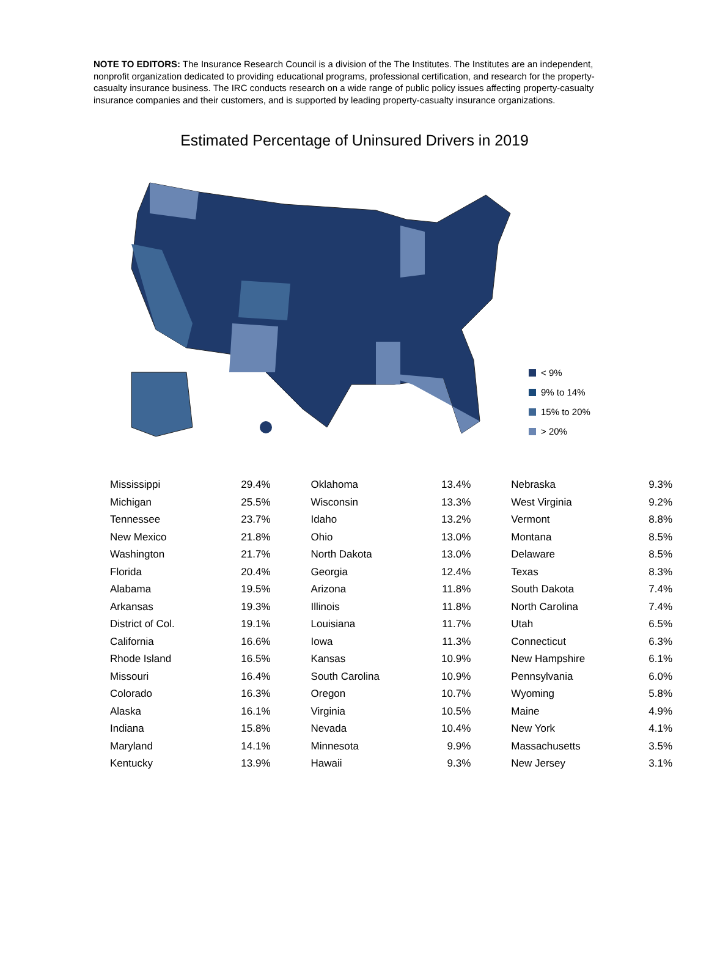NOTE TO EDITORS: The Insurance Research Council is a division of the The Institutes. The Institutes are an independent, nonprofit organization dedicated to providing educational programs, professional certification, and research for the property-casualty insurance business. The IRC conducts research on a wide range of public policy issues affecting property-casualty insurance companies and their customers, and is supported by leading property-casualty insurance organizations.
Estimated Percentage of Uninsured Drivers in 2019
< 9%
9% to 14%
15% to 20%
> 20%
| Mississippi | 29.4% | Oklahoma | 13.4% | Nebraska | 9.3% |
| Michigan | 25.5% | Wisconsin | 13.3% | West Virginia | 9.2% |
| Tennessee | 23.7% | Idaho | 13.2% | Vermont | 8.8% |
| New Mexico | 21.8% | Ohio | 13.0% | Montana | 8.5% |
| Washington | 21.7% | North Dakota | 13.0% | Delaware | 8.5% |
| Florida | 20.4% | Georgia | 12.4% | Texas | 8.3% |
| Alabama | 19.5% | Arizona | 11.8% | South Dakota | 7.4% |
| Arkansas | 19.3% | Illinois | 11.8% | North Carolina | 7.4% |
| District of Col. | 19.1% | Louisiana | 11.7% | Utah | 6.5% |
| California | 16.6% | Iowa | 11.3% | Connecticut | 6.3% |
| Rhode Island | 16.5% | Kansas | 10.9% | New Hampshire | 6.1% |
| Missouri | 16.4% | South Carolina | 10.9% | Pennsylvania | 6.0% |
| Colorado | 16.3% | Oregon | 10.7% | Wyoming | 5.8% |
| Alaska | 16.1% | Virginia | 10.5% | Maine | 4.9% |
| Indiana | 15.8% | Nevada | 10.4% | New York | 4.1% |
| Maryland | 14.1% | Minnesota | 9.9% | Massachusetts | 3.5% |
| Kentucky | 13.9% | Hawaii | 9.3% | New Jersey | 3.1% |